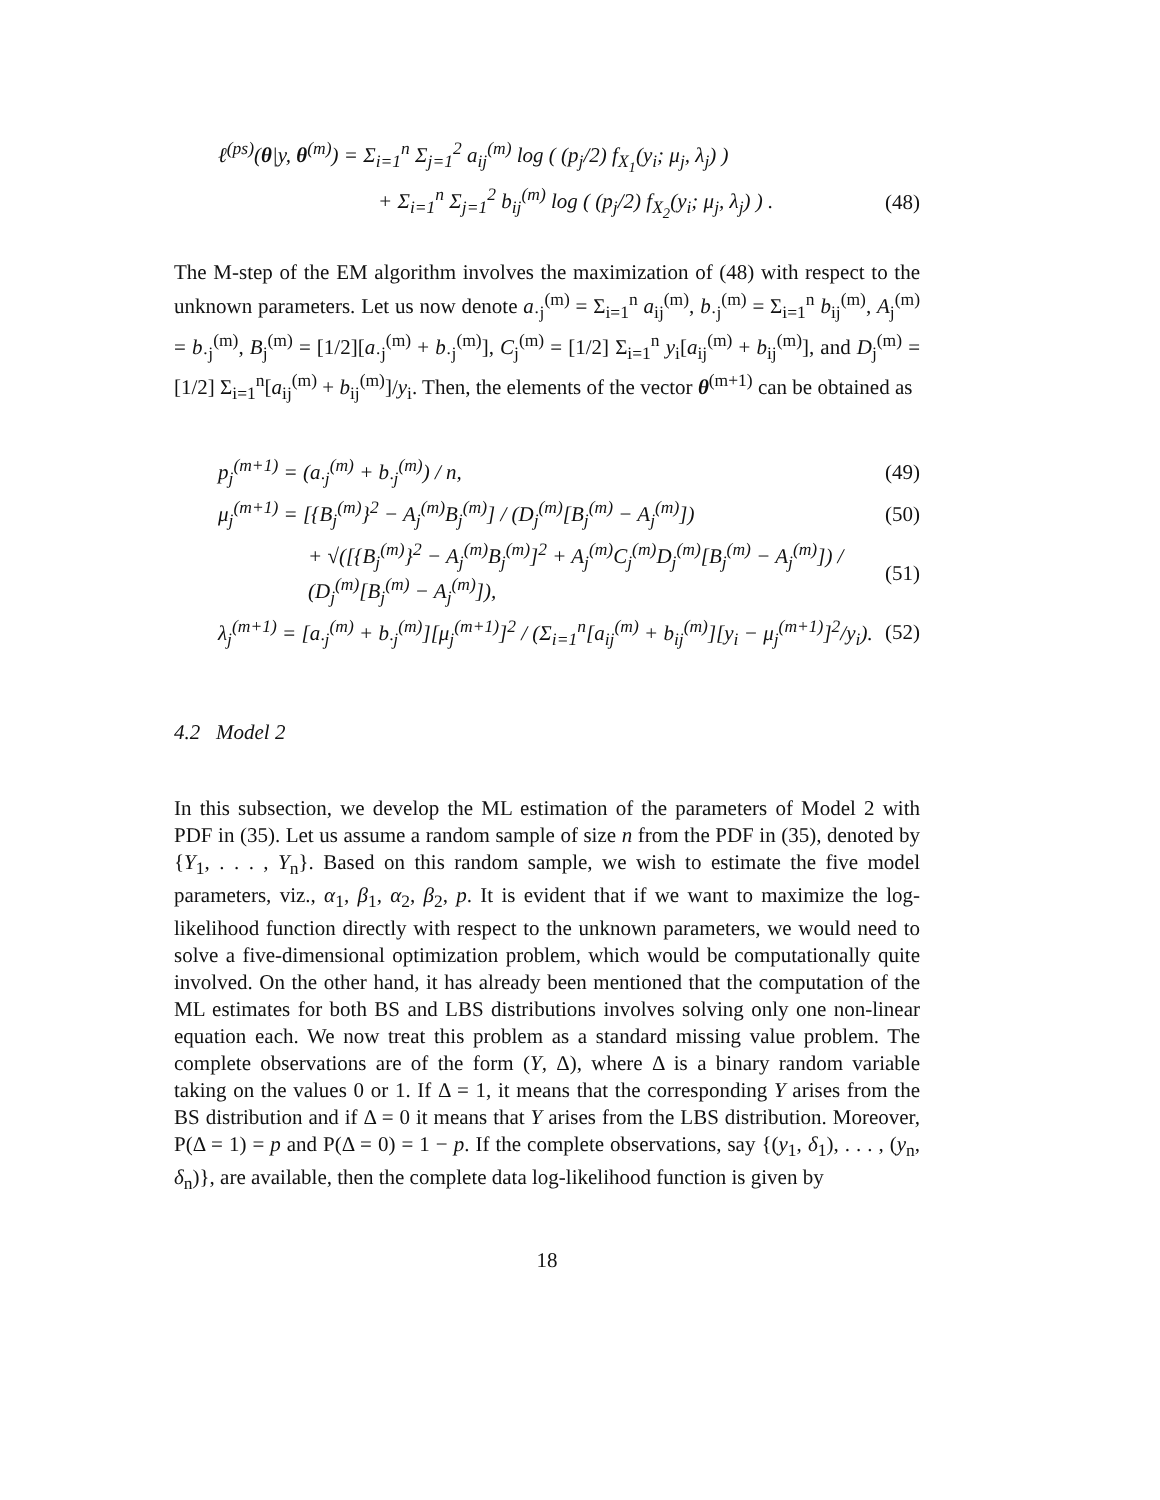ℓ<sup>(ps)</sup>(θ|y, θ<sup>(m)</sup>) = Σ<sub>i=1</sub><sup>n</sup> Σ<sub>j=1</sub><sup>2</sup> a<sub>ij</sub><sup>(m)</sup> log ( (p<sub>j</sub>/2) f<sub>X<sub>1</sub></sub>(y<sub>i</sub>; μ<sub>j</sub>, λ<sub>j</sub>) )
+ Σ<sub>i=1</sub><sup>n</sup> Σ<sub>j=1</sub><sup>2</sup> b<sub>ij</sub><sup>(m)</sup> log ( (p<sub>j</sub>/2) f<sub>X<sub>2</sub></sub>(y<sub>i</sub>; μ<sub>j</sub>, λ<sub>j</sub>) ) . (48)
The M-step of the EM algorithm involves the maximization of (48) with respect to the unknown parameters. Let us now denote a<sub>·j</sub><sup>(m)</sup> = Σ<sub>i=1</sub><sup>n</sup> a<sub>ij</sub><sup>(m)</sup>, b<sub>·j</sub><sup>(m)</sup> = Σ<sub>i=1</sub><sup>n</sup> b<sub>ij</sub><sup>(m)</sup>, A<sub>j</sub><sup>(m)</sup> = b<sub>·j</sub><sup>(m)</sup>, B<sub>j</sub><sup>(m)</sup> = [1/2][a<sub>·j</sub><sup>(m)</sup> + b<sub>·j</sub><sup>(m)</sup>], C<sub>j</sub><sup>(m)</sup> = [1/2] Σ<sub>i=1</sub><sup>n</sup> y<sub>i</sub>[a<sub>ij</sub><sup>(m)</sup> + b<sub>ij</sub><sup>(m)</sup>], and D<sub>j</sub><sup>(m)</sup> = [1/2] Σ<sub>i=1</sub><sup>n</sup>[a<sub>ij</sub><sup>(m)</sup> + b<sub>ij</sub><sup>(m)</sup>]/y<sub>i</sub>. Then, the elements of the vector θ<sup>(m+1)</sup> can be obtained as
p<sub>j</sub><sup>(m+1)</sup> = (a<sub>·j</sub><sup>(m)</sup> + b<sub>·j</sub><sup>(m)</sup>) / n, (49)
μ<sub>j</sub><sup>(m+1)</sup> = [{B<sub>j</sub><sup>(m)</sup>}<sup>2</sup> − A<sub>j</sub><sup>(m)</sup>B<sub>j</sub><sup>(m)</sup>] / (D<sub>j</sub><sup>(m)</sup>[B<sub>j</sub><sup>(m)</sup> − A<sub>j</sub><sup>(m)</sup>]) (50)
+ √([{B<sub>j</sub><sup>(m)</sup>}<sup>2</sup> − A<sub>j</sub><sup>(m)</sup>B<sub>j</sub><sup>(m)</sup>]<sup>2</sup> + A<sub>j</sub><sup>(m)</sup>C<sub>j</sub><sup>(m)</sup>D<sub>j</sub><sup>(m)</sup>[B<sub>j</sub><sup>(m)</sup> − A<sub>j</sub><sup>(m)</sup>]) / (D<sub>j</sub><sup>(m)</sup>[B<sub>j</sub><sup>(m)</sup> − A<sub>j</sub><sup>(m)</sup>]), (51)
λ<sub>j</sub><sup>(m+1)</sup> = [a<sub>·j</sub><sup>(m)</sup> + b<sub>·j</sub><sup>(m)</sup>][μ<sub>j</sub><sup>(m+1)</sup>]<sup>2</sup> / (Σ<sub>i=1</sub><sup>n</sup>[a<sub>ij</sub><sup>(m)</sup> + b<sub>ij</sub><sup>(m)</sup>][y<sub>i</sub> − μ<sub>j</sub><sup>(m+1)</sup>]<sup>2</sup>/y<sub>i</sub>). (52)
4.2 Model 2
In this subsection, we develop the ML estimation of the parameters of Model 2 with PDF in (35). Let us assume a random sample of size n from the PDF in (35), denoted by {Y<sub>1</sub>, . . . , Y<sub>n</sub>}. Based on this random sample, we wish to estimate the five model parameters, viz., α<sub>1</sub>, β<sub>1</sub>, α<sub>2</sub>, β<sub>2</sub>, p. It is evident that if we want to maximize the log-likelihood function directly with respect to the unknown parameters, we would need to solve a five-dimensional optimization problem, which would be computationally quite involved. On the other hand, it has already been mentioned that the computation of the ML estimates for both BS and LBS distributions involves solving only one non-linear equation each. We now treat this problem as a standard missing value problem. The complete observations are of the form (Y, Δ), where Δ is a binary random variable taking on the values 0 or 1. If Δ = 1, it means that the corresponding Y arises from the BS distribution and if Δ = 0 it means that Y arises from the LBS distribution. Moreover, P(Δ = 1) = p and P(Δ = 0) = 1 − p. If the complete observations, say {(y<sub>1</sub>, δ<sub>1</sub>), . . . , (y<sub>n</sub>, δ<sub>n</sub>)}, are available, then the complete data log-likelihood function is given by
18